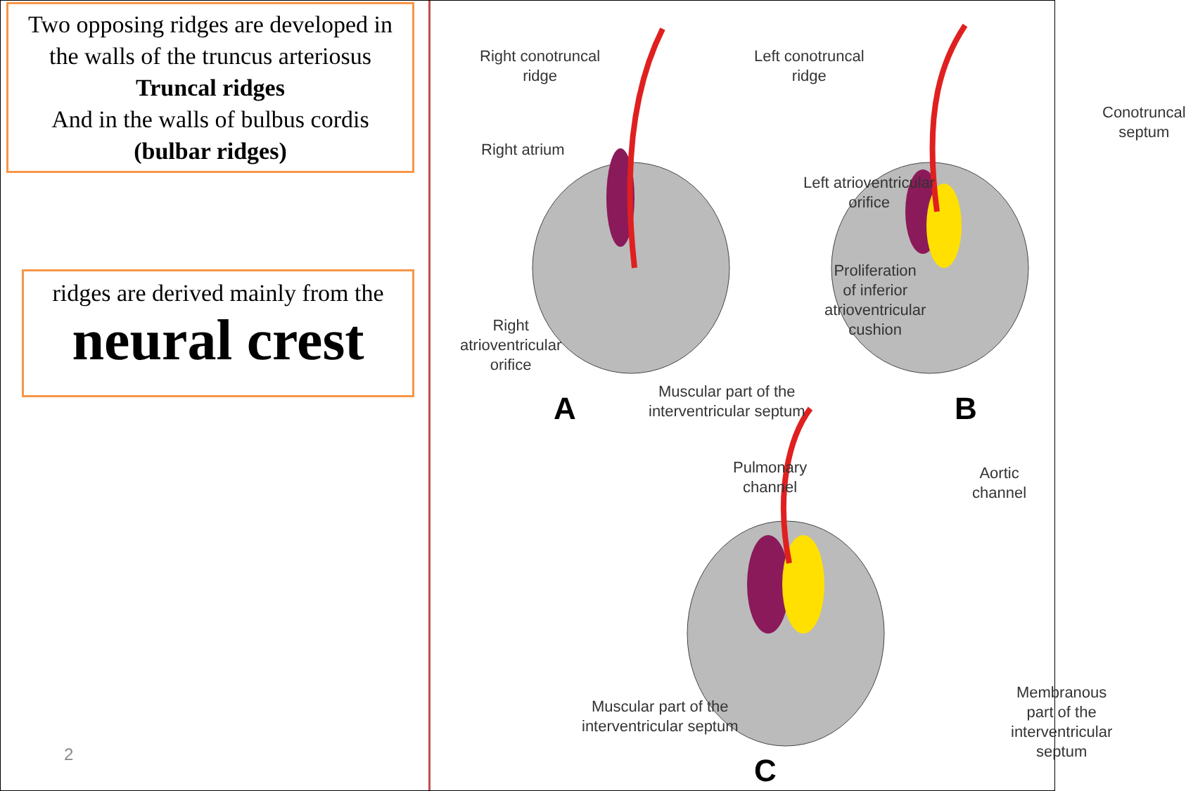Two opposing ridges are developed in the walls of the truncus arteriosus
Truncal ridges
And in the walls of bulbus cordis
(bulbar ridges)
ridges are derived mainly from the
neural crest
2
Right conotruncal
ridge
Left conotruncal
ridge
Right atrium
Left atrioventricular
orifice
Conotruncal
septum
Proliferation
of inferior
atrioventricular
cushion
Right
atrioventricular
orifice
Muscular part of the
interventricular septum
A B
Pulmonary
channel
Aortic
channel
Muscular part of the
interventricular septum
Membranous
part of the
interventricular septum
C